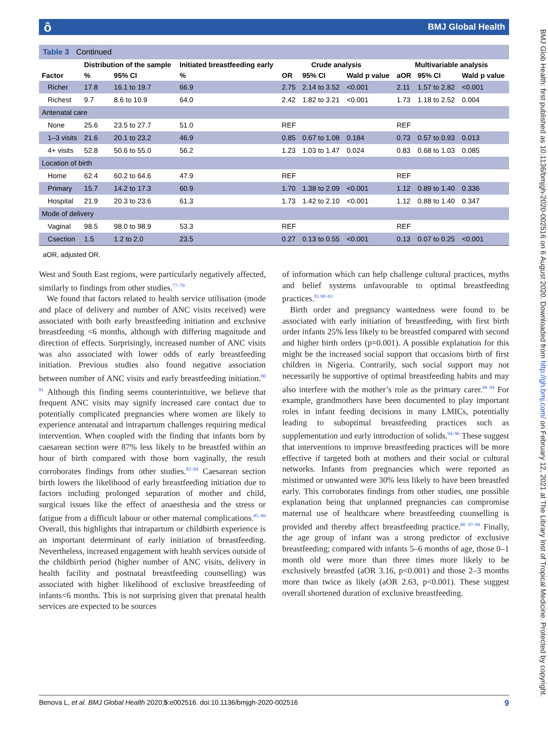ô BMJ Global Health
BMJ Glob Health: first published as 10.1136/bmjgh-2020-002516 on 6 August 2020. Downloaded from http://gh.bmj.com/ on February 12, 2021 at The Library Inst of Tropical Medicine. Protected by copyright.
Table 3 Continued
| | Distribution of the sample | | Initiated breastfeeding early | Crude analysis | | | Multivariable analysis | | |
| --- | --- | --- | --- | --- | --- | --- | --- | --- | --- |
| Factor | % | 95% CI | % | OR | 95% CI | Wald p value | aOR | 95% CI | Wald p value |
| Richer | 17.8 | 16.1 to 19.7 | 66.9 | 2.75 | 2.14 to 3.52 | <0.001 | 2.11 | 1.57 to 2.82 | <0.001 |
| Richest | 9.7 | 8.6 to 10.9 | 64.0 | 2.42 | 1.82 to 3.21 | <0.001 | 1.73 | 1.18 to 2.52 | 0.004 |
| Antenatal care | | | | | | | | | |
| None | 25.6 | 23.5 to 27.7 | 51.0 | REF | | | REF | | |
| 1–3 visits | 21.6 | 20.1 to 23.2 | 46.9 | 0.85 | 0.67 to 1.08 | 0.184 | 0.73 | 0.57 to 0.93 | 0.013 |
| 4+ visits | 52.8 | 50.6 to 55.0 | 56.2 | 1.23 | 1.03 to 1.47 | 0.024 | 0.83 | 0.68 to 1.03 | 0.085 |
| Location of birth | | | | | | | | | |
| Home | 62.4 | 60.2 to 64.6 | 47.9 | REF | | | REF | | |
| Primary | 15.7 | 14.2 to 17.3 | 60.9 | 1.70 | 1.38 to 2.09 | <0.001 | 1.12 | 0.89 to 1.40 | 0.336 |
| Hospital | 21.9 | 20.3 to 23.6 | 61.3 | 1.73 | 1.42 to 2.10 | <0.001 | 1.12 | 0.88 to 1.40 | 0.347 |
| Mode of delivery | | | | | | | | | |
| Vaginal | 98.5 | 98.0 to 98.9 | 53.3 | REF | | | REF | | |
| Csection | 1.5 | 1.2 to 2.0 | 23.5 | 0.27 | 0.13 to 0.55 | <0.001 | 0.13 | 0.07 to 0.25 | <0.001 |
aOR, adjusted OR.
West and South East regions, were particularly negatively affected, similarly to findings from other studies.<sup>77–79</sup>
We found that factors related to health service utilisation (mode and place of delivery and number of ANC visits received) were associated with both early breastfeeding initiation and exclusive breastfeeding <6 months, although with differing magnitude and direction of effects. Surprisingly, increased number of ANC visits was also associated with lower odds of early breastfeeding initiation. Previous studies also found negative association between number of ANC visits and early breastfeeding initiation.<sup>80 81</sup> Although this finding seems counterintuitive, we believe that frequent ANC visits may signify increased care contact due to potentially complicated pregnancies where women are likely to experience antenatal and intrapartum challenges requiring medical intervention. When coupled with the finding that infants born by caesarean section were 87% less likely to be breastfed within an hour of birth compared with those born vaginally, the result corroborates findings from other studies.<sup>82–84</sup> Caesarean section birth lowers the likelihood of early breastfeeding initiation due to factors including prolonged separation of mother and child, surgical issues like the effect of anaesthesia and the stress or fatigue from a difficult labour or other maternal complications.<sup>85–89</sup> Overall, this highlights that intrapartum or childbirth experience is an important determinant of early initiation of breastfeeding. Nevertheless, increased engagement with health services outside of the childbirth period (higher number of ANC visits, delivery in health facility and postnatal breastfeeding counselling) was associated with higher likelihood of exclusive breastfeeding of infants<6 months. This is not surprising given that prenatal health services are expected to be sources
of information which can help challenge cultural practices, myths and belief systems unfavourable to optimal breastfeeding practices.<sup>81 90–93</sup>
Birth order and pregnancy wantedness were found to be associated with early initiation of breastfeeding, with first birth order infants 25% less likely to be breastfed compared with second and higher birth orders (p=0.001). A possible explanation for this might be the increased social support that occasions birth of first children in Nigeria. Contrarily, such social support may not necessarily be supportive of optimal breastfeeding habits and may also interfere with the mother’s role as the primary carer.<sup>66 94</sup> For example, grandmothers have been documented to play important roles in infant feeding decisions in many LMICs, potentially leading to suboptimal breastfeeding practices such as supplementation and early introduction of solids.<sup>94–96</sup> These suggest that interventions to improve breastfeeding practices will be more effective if targeted both at mothers and their social or cultural networks. Infants from pregnancies which were reported as mistimed or unwanted were 30% less likely to have been breastfed early. This corroborates findings from other studies, one possible explanation being that unplanned pregnancies can compromise maternal use of healthcare where breastfeeding counselling is provided and thereby affect breastfeeding practice.<sup>80 97–99</sup> Finally, the age group of infant was a strong predictor of exclusive breastfeeding; compared with infants 5–6 months of age, those 0–1 month old were more than three times more likely to be exclusively breastfed (aOR 3.16, p<0.001) and those 2–3 months more than twice as likely (aOR 2.63, p<0.001). These suggest overall shortened duration of exclusive breastfeeding.
Benova L, et al. BMJ Global Health 2020;5:e002516. doi:10.1136/bmjgh-2020-002516 9